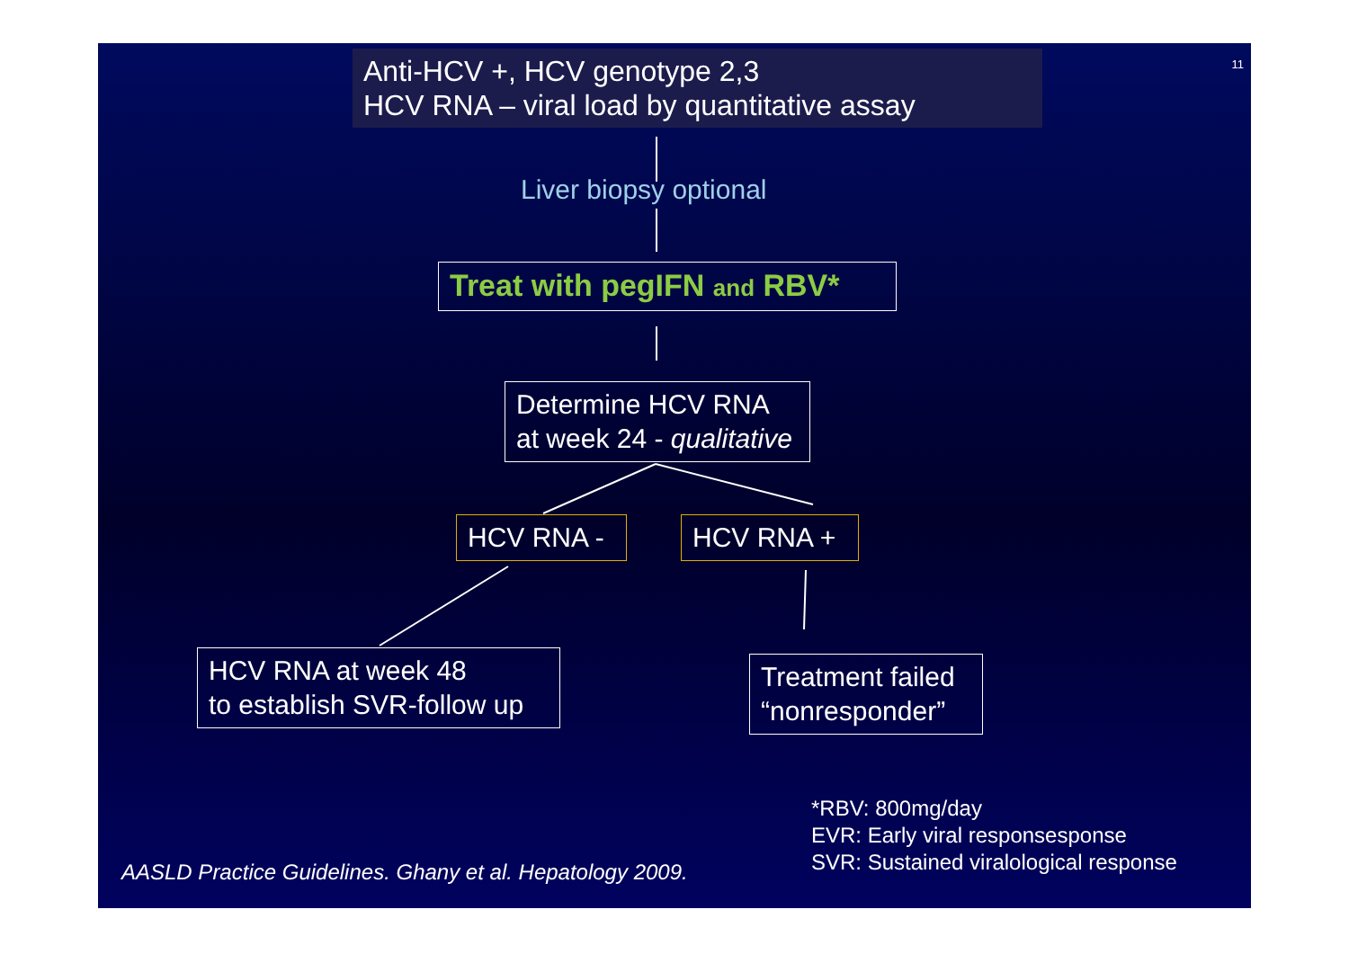11
Anti-HCV +, HCV genotype 2,3
HCV RNA – viral load by quantitative assay
Liver biopsy optional
Treat with pegIFN and RBV*
Determine HCV RNA
at week 24 - qualitative
HCV RNA - HCV RNA +
HCV RNA at week 48
to establish SVR-follow up
Treatment failed
“nonresponder”
*RBV: 800mg/day
EVR: Early viral responsesponse
SVR: Sustained viralological response
AASLD Practice Guidelines. Ghany et al. Hepatology 2009.